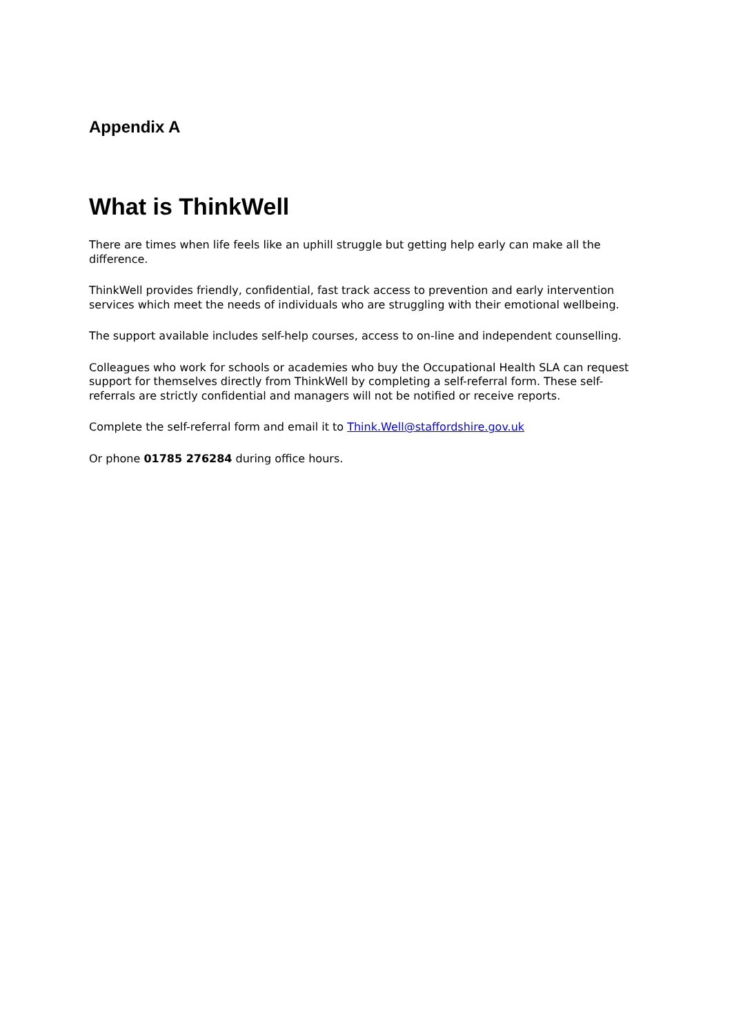Appendix A
What is ThinkWell
There are times when life feels like an uphill struggle but getting help early can make all the difference.
ThinkWell provides friendly, confidential, fast track access to prevention and early intervention services which meet the needs of individuals who are struggling with their emotional wellbeing.
The support available includes self-help courses, access to on-line and independent counselling.
Colleagues who work for schools or academies who buy the Occupational Health SLA can request support for themselves directly from ThinkWell by completing a self-referral form. These self-referrals are strictly confidential and managers will not be notified or receive reports.
Complete the self-referral form and email it to Think.Well@staffordshire.gov.uk
Or phone 01785 276284 during office hours.